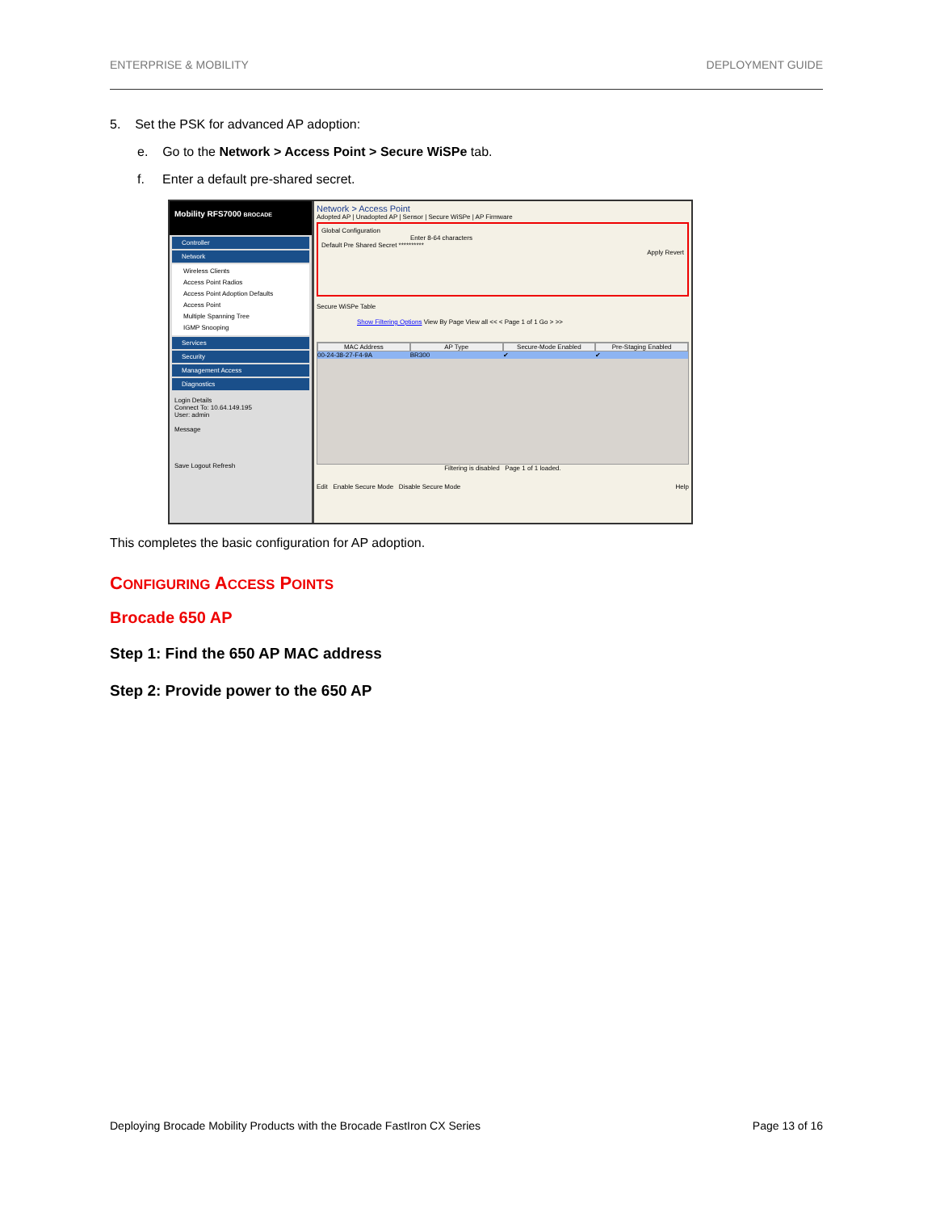ENTERPRISE & MOBILITY DEPLOYMENT GUIDE
5. Set the PSK for advanced AP adoption:
e. Go to the Network > Access Point > Secure WiSPe tab.
f. Enter a default pre-shared secret.
Mobility RFS7000 BROCADE
Controller
Network
Wireless Clients
Access Point Radios
Access Point Adoption Defaults
Access Point
Multiple Spanning Tree
IGMP Snooping
Services
Security
Management Access
Diagnostics
Login Details
Connect To: 10.64.149.195
User: admin
Message
Save Logout Refresh
Network > Access Point
Adopted AP | Unadopted AP | Sensor | Secure WiSPe | AP Firmware
Global Configuration
Enter 8-64 characters
Default Pre Shared Secret **********
Apply Revert
Secure WiSPe Table
Show Filtering Options View By Page View all << < Page 1 of 1 Go > >>
MAC Address AP Type Secure-Mode Enabled Pre-Staging Enabled
00-24-38-27-F4-9A BR300 ✔ ✔
Filtering is disabled Page 1 of 1 loaded.
Edit Enable Secure Mode Disable Secure Mode Help
This completes the basic configuration for AP adoption.
CONFIGURING ACCESS POINTS
Brocade 650 AP
Step 1: Find the 650 AP MAC address
Step 2: Provide power to the 650 AP
Deploying Brocade Mobility Products with the Brocade FastIron CX Series Page 13 of 16